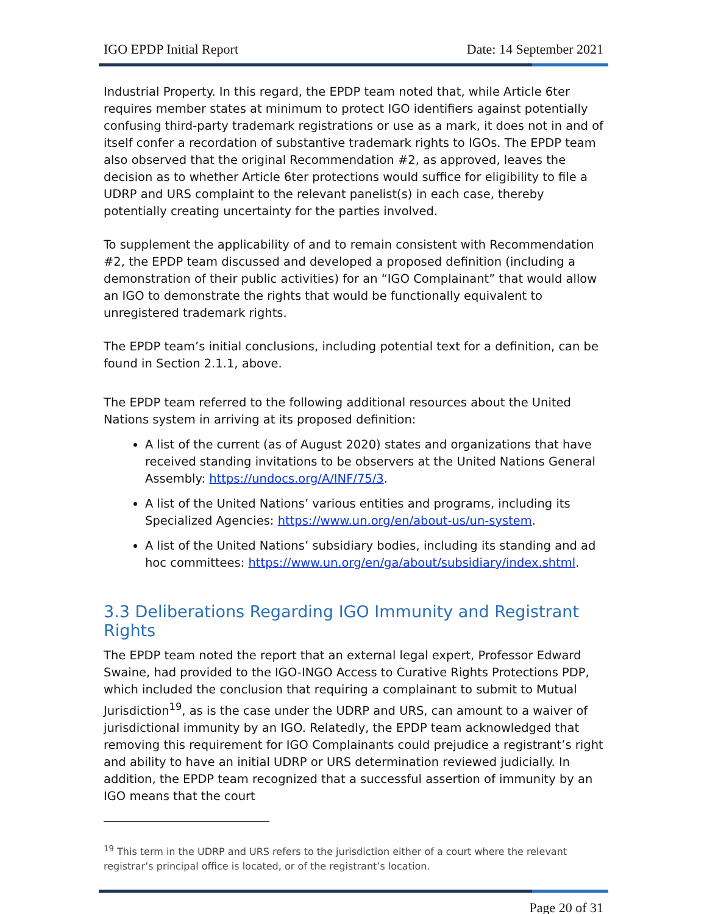IGO EPDP Initial Report Date: 14 September 2021
Industrial Property. In this regard, the EPDP team noted that, while Article 6ter requires member states at minimum to protect IGO identifiers against potentially confusing third-party trademark registrations or use as a mark, it does not in and of itself confer a recordation of substantive trademark rights to IGOs. The EPDP team also observed that the original Recommendation #2, as approved, leaves the decision as to whether Article 6ter protections would suffice for eligibility to file a UDRP and URS complaint to the relevant panelist(s) in each case, thereby potentially creating uncertainty for the parties involved.
To supplement the applicability of and to remain consistent with Recommendation #2, the EPDP team discussed and developed a proposed definition (including a demonstration of their public activities) for an “IGO Complainant” that would allow an IGO to demonstrate the rights that would be functionally equivalent to unregistered trademark rights.
The EPDP team’s initial conclusions, including potential text for a definition, can be found in Section 2.1.1, above.
The EPDP team referred to the following additional resources about the United Nations system in arriving at its proposed definition:
A list of the current (as of August 2020) states and organizations that have received standing invitations to be observers at the United Nations General Assembly: https://undocs.org/A/INF/75/3.
A list of the United Nations’ various entities and programs, including its Specialized Agencies: https://www.un.org/en/about-us/un-system.
A list of the United Nations’ subsidiary bodies, including its standing and ad hoc committees: https://www.un.org/en/ga/about/subsidiary/index.shtml.
3.3 Deliberations Regarding IGO Immunity and Registrant Rights
The EPDP team noted the report that an external legal expert, Professor Edward Swaine, had provided to the IGO-INGO Access to Curative Rights Protections PDP, which included the conclusion that requiring a complainant to submit to Mutual Jurisdiction<sup>19</sup>, as is the case under the UDRP and URS, can amount to a waiver of jurisdictional immunity by an IGO. Relatedly, the EPDP team acknowledged that removing this requirement for IGO Complainants could prejudice a registrant’s right and ability to have an initial UDRP or URS determination reviewed judicially. In addition, the EPDP team recognized that a successful assertion of immunity by an IGO means that the court
<sup>19</sup> This term in the UDRP and URS refers to the jurisdiction either of a court where the relevant registrar’s principal office is located, or of the registrant’s location.
Page 20 of 31